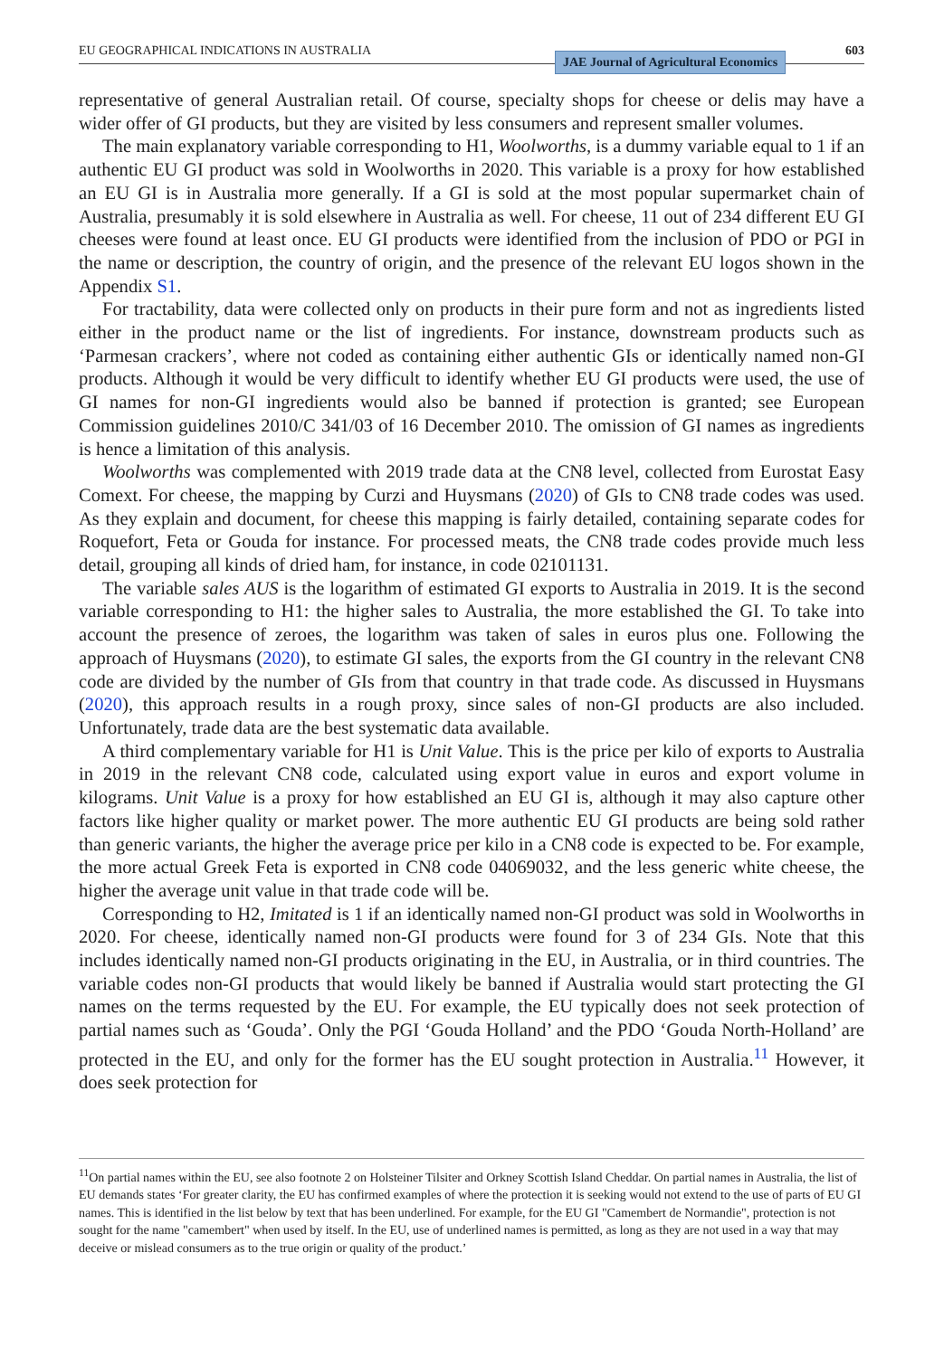EU GEOGRAPHICAL INDICATIONS IN AUSTRALIA
JAE Journal of Agricultural Economics 603
representative of general Australian retail. Of course, specialty shops for cheese or delis may have a wider offer of GI products, but they are visited by less consumers and represent smaller volumes.
The main explanatory variable corresponding to H1, Woolworths, is a dummy variable equal to 1 if an authentic EU GI product was sold in Woolworths in 2020. This variable is a proxy for how established an EU GI is in Australia more generally. If a GI is sold at the most popular supermarket chain of Australia, presumably it is sold elsewhere in Australia as well. For cheese, 11 out of 234 different EU GI cheeses were found at least once. EU GI products were identified from the inclusion of PDO or PGI in the name or description, the country of origin, and the presence of the relevant EU logos shown in the Appendix S1.
For tractability, data were collected only on products in their pure form and not as ingredients listed either in the product name or the list of ingredients. For instance, downstream products such as ‘Parmesan crackers’, where not coded as containing either authentic GIs or identically named non-GI products. Although it would be very difficult to identify whether EU GI products were used, the use of GI names for non-GI ingredients would also be banned if protection is granted; see European Commission guidelines 2010/C 341/03 of 16 December 2010. The omission of GI names as ingredients is hence a limitation of this analysis.
Woolworths was complemented with 2019 trade data at the CN8 level, collected from Eurostat Easy Comext. For cheese, the mapping by Curzi and Huysmans (2020) of GIs to CN8 trade codes was used. As they explain and document, for cheese this mapping is fairly detailed, containing separate codes for Roquefort, Feta or Gouda for instance. For processed meats, the CN8 trade codes provide much less detail, grouping all kinds of dried ham, for instance, in code 02101131.
The variable sales AUS is the logarithm of estimated GI exports to Australia in 2019. It is the second variable corresponding to H1: the higher sales to Australia, the more established the GI. To take into account the presence of zeroes, the logarithm was taken of sales in euros plus one. Following the approach of Huysmans (2020), to estimate GI sales, the exports from the GI country in the relevant CN8 code are divided by the number of GIs from that country in that trade code. As discussed in Huysmans (2020), this approach results in a rough proxy, since sales of non-GI products are also included. Unfortunately, trade data are the best systematic data available.
A third complementary variable for H1 is Unit Value. This is the price per kilo of exports to Australia in 2019 in the relevant CN8 code, calculated using export value in euros and export volume in kilograms. Unit Value is a proxy for how established an EU GI is, although it may also capture other factors like higher quality or market power. The more authentic EU GI products are being sold rather than generic variants, the higher the average price per kilo in a CN8 code is expected to be. For example, the more actual Greek Feta is exported in CN8 code 04069032, and the less generic white cheese, the higher the average unit value in that trade code will be.
Corresponding to H2, Imitated is 1 if an identically named non-GI product was sold in Woolworths in 2020. For cheese, identically named non-GI products were found for 3 of 234 GIs. Note that this includes identically named non-GI products originating in the EU, in Australia, or in third countries. The variable codes non-GI products that would likely be banned if Australia would start protecting the GI names on the terms requested by the EU. For example, the EU typically does not seek protection of partial names such as ‘Gouda’. Only the PGI ‘Gouda Holland’ and the PDO ‘Gouda North-Holland’ are protected in the EU, and only for the former has the EU sought protection in Australia.<sup>11</sup> However, it does seek protection for
<sup>11</sup> On partial names within the EU, see also footnote 2 on Holsteiner Tilsiter and Orkney Scottish Island Cheddar. On partial names in Australia, the list of EU demands states ‘For greater clarity, the EU has confirmed examples of where the protection it is seeking would not extend to the use of parts of EU GI names. This is identified in the list below by text that has been underlined. For example, for the EU GI "Camembert de Normandie", protection is not sought for the name "camembert" when used by itself. In the EU, use of underlined names is permitted, as long as they are not used in a way that may deceive or mislead consumers as to the true origin or quality of the product.’